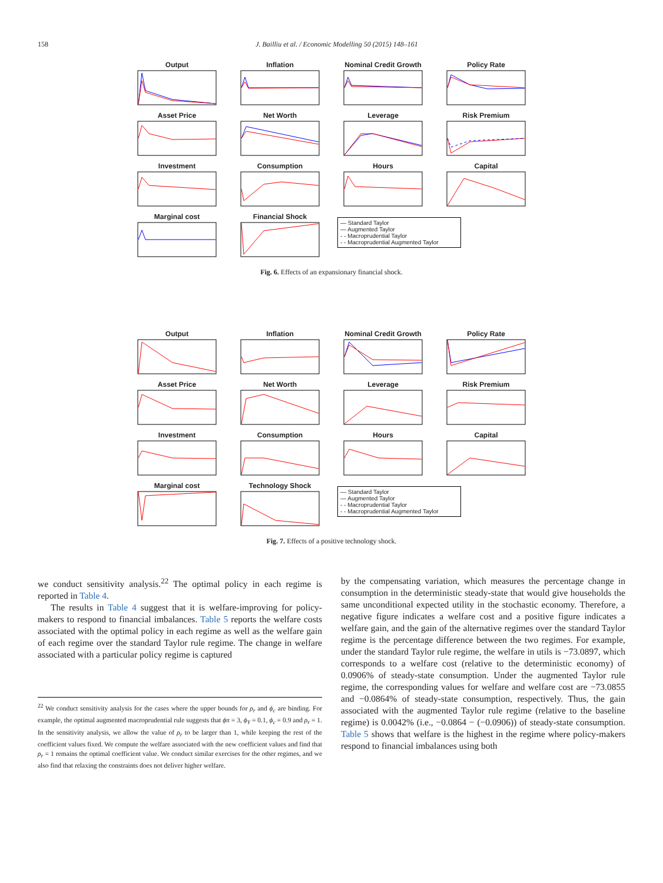158 J. Bailliu et al. / Economic Modelling 50 (2015) 148–161
Output
Inflation
Nominal Credit Growth
Policy Rate
Asset Price
Net Worth
Leverage
Risk Premium
Investment
Consumption
Hours
Capital
Marginal cost
Financial Shock
— Standard Taylor
— Augmented Taylor
- - Macroprudential Taylor
- - Macroprudential Augmented Taylor
Fig. 6. Effects of an expansionary financial shock.
Output
Inflation
Nominal Credit Growth
Policy Rate
Asset Price
Net Worth
Leverage
Risk Premium
Investment
Consumption
Hours
Capital
Marginal cost
Technology Shock
— Standard Taylor
— Augmented Taylor
- - Macroprudential Taylor
- - Macroprudential Augmented Taylor
Fig. 7. Effects of a positive technology shock.
we conduct sensitivity analysis.<sup>22</sup> The optimal policy in each regime is reported in Table 4.
The results in Table 4 suggest that it is welfare-improving for policy-makers to respond to financial imbalances. Table 5 reports the welfare costs associated with the optimal policy in each regime as well as the welfare gain of each regime over the standard Taylor rule regime. The change in welfare associated with a particular policy regime is captured
<sup>22</sup> We conduct sensitivity analysis for the cases where the upper bounds for ρ<sub>r</sub> and ϕ<sub>c</sub> are binding. For example, the optimal augmented macroprudential rule suggests that ϕπ = 3, ϕ<sub>Y</sub> = 0.1, ϕ<sub>c</sub> = 0.9 and ρ<sub>r</sub> = 1. In the sensitivity analysis, we allow the value of ρ<sub>r</sub> to be larger than 1, while keeping the rest of the coefficient values fixed. We compute the welfare associated with the new coefficient values and find that ρ<sub>r</sub> = 1 remains the optimal coefficient value. We conduct similar exercises for the other regimes, and we also find that relaxing the constraints does not deliver higher welfare.
by the compensating variation, which measures the percentage change in consumption in the deterministic steady-state that would give households the same unconditional expected utility in the stochastic economy. Therefore, a negative figure indicates a welfare cost and a positive figure indicates a welfare gain, and the gain of the alternative regimes over the standard Taylor regime is the percentage difference between the two regimes. For example, under the standard Taylor rule regime, the welfare in utils is −73.0897, which corresponds to a welfare cost (relative to the deterministic economy) of 0.0906% of steady-state consumption. Under the augmented Taylor rule regime, the corresponding values for welfare and welfare cost are −73.0855 and −0.0864% of steady-state consumption, respectively. Thus, the gain associated with the augmented Taylor rule regime (relative to the baseline regime) is 0.0042% (i.e., −0.0864 − (−0.0906)) of steady-state consumption. Table 5 shows that welfare is the highest in the regime where policy-makers respond to financial imbalances using both